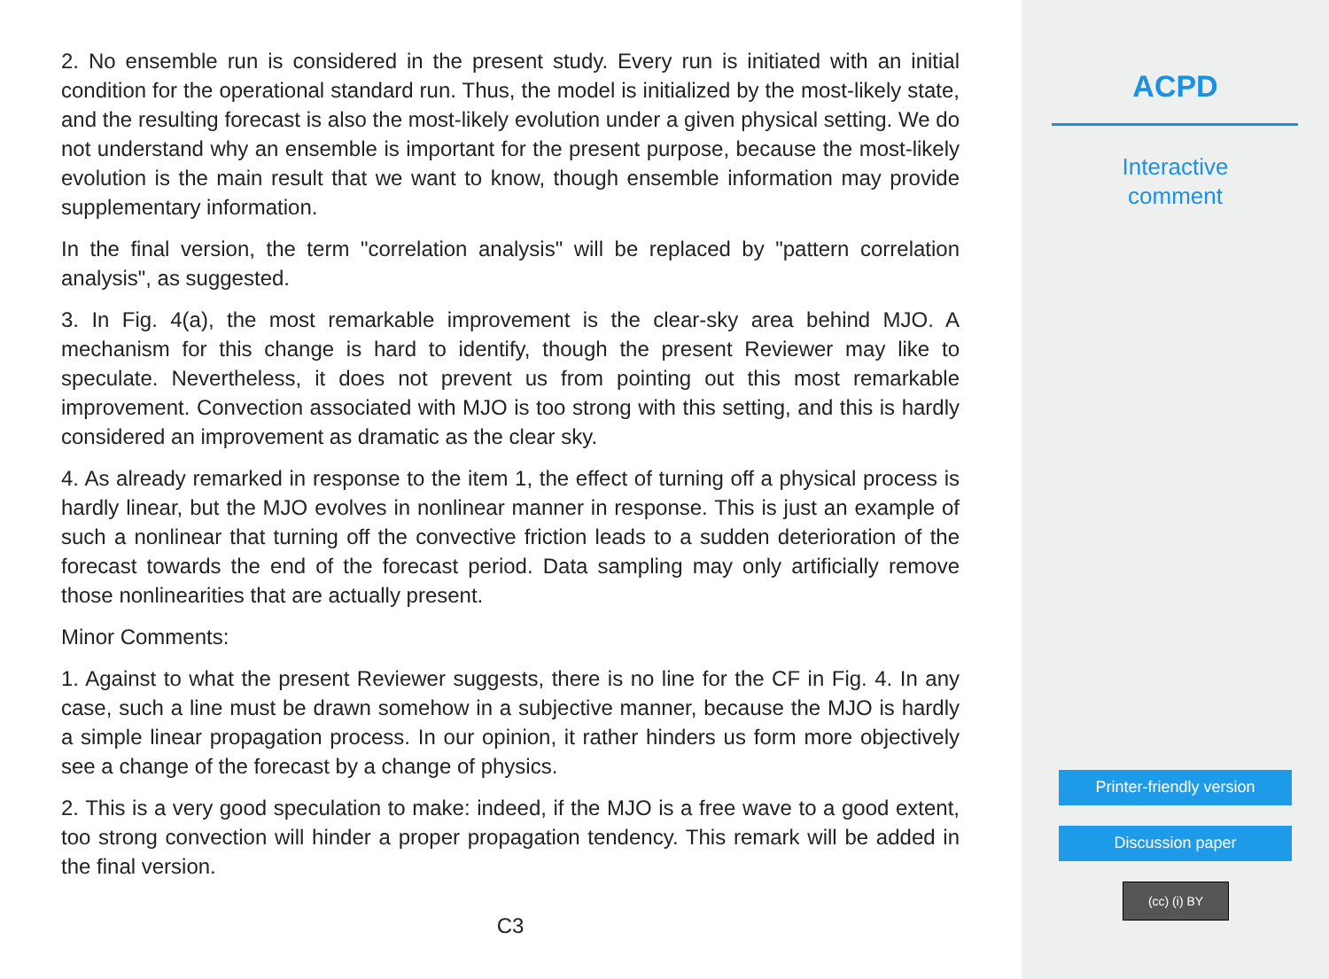2. No ensemble run is considered in the present study. Every run is initiated with an initial condition for the operational standard run. Thus, the model is initialized by the most-likely state, and the resulting forecast is also the most-likely evolution under a given physical setting. We do not understand why an ensemble is important for the present purpose, because the most-likely evolution is the main result that we want to know, though ensemble information may provide supplementary information.
In the final version, the term "correlation analysis" will be replaced by "pattern correlation analysis", as suggested.
3. In Fig. 4(a), the most remarkable improvement is the clear-sky area behind MJO. A mechanism for this change is hard to identify, though the present Reviewer may like to speculate. Nevertheless, it does not prevent us from pointing out this most remarkable improvement. Convection associated with MJO is too strong with this setting, and this is hardly considered an improvement as dramatic as the clear sky.
4. As already remarked in response to the item 1, the effect of turning off a physical process is hardly linear, but the MJO evolves in nonlinear manner in response. This is just an example of such a nonlinear that turning off the convective friction leads to a sudden deterioration of the forecast towards the end of the forecast period. Data sampling may only artificially remove those nonlinearities that are actually present.
Minor Comments:
1. Against to what the present Reviewer suggests, there is no line for the CF in Fig. 4. In any case, such a line must be drawn somehow in a subjective manner, because the MJO is hardly a simple linear propagation process. In our opinion, it rather hinders us form more objectively see a change of the forecast by a change of physics.
2. This is a very good speculation to make: indeed, if the MJO is a free wave to a good extent, too strong convection will hinder a proper propagation tendency. This remark will be added in the final version.
C3
ACPD
Interactive
comment
Printer-friendly version
Discussion paper
(cc) (i) BY